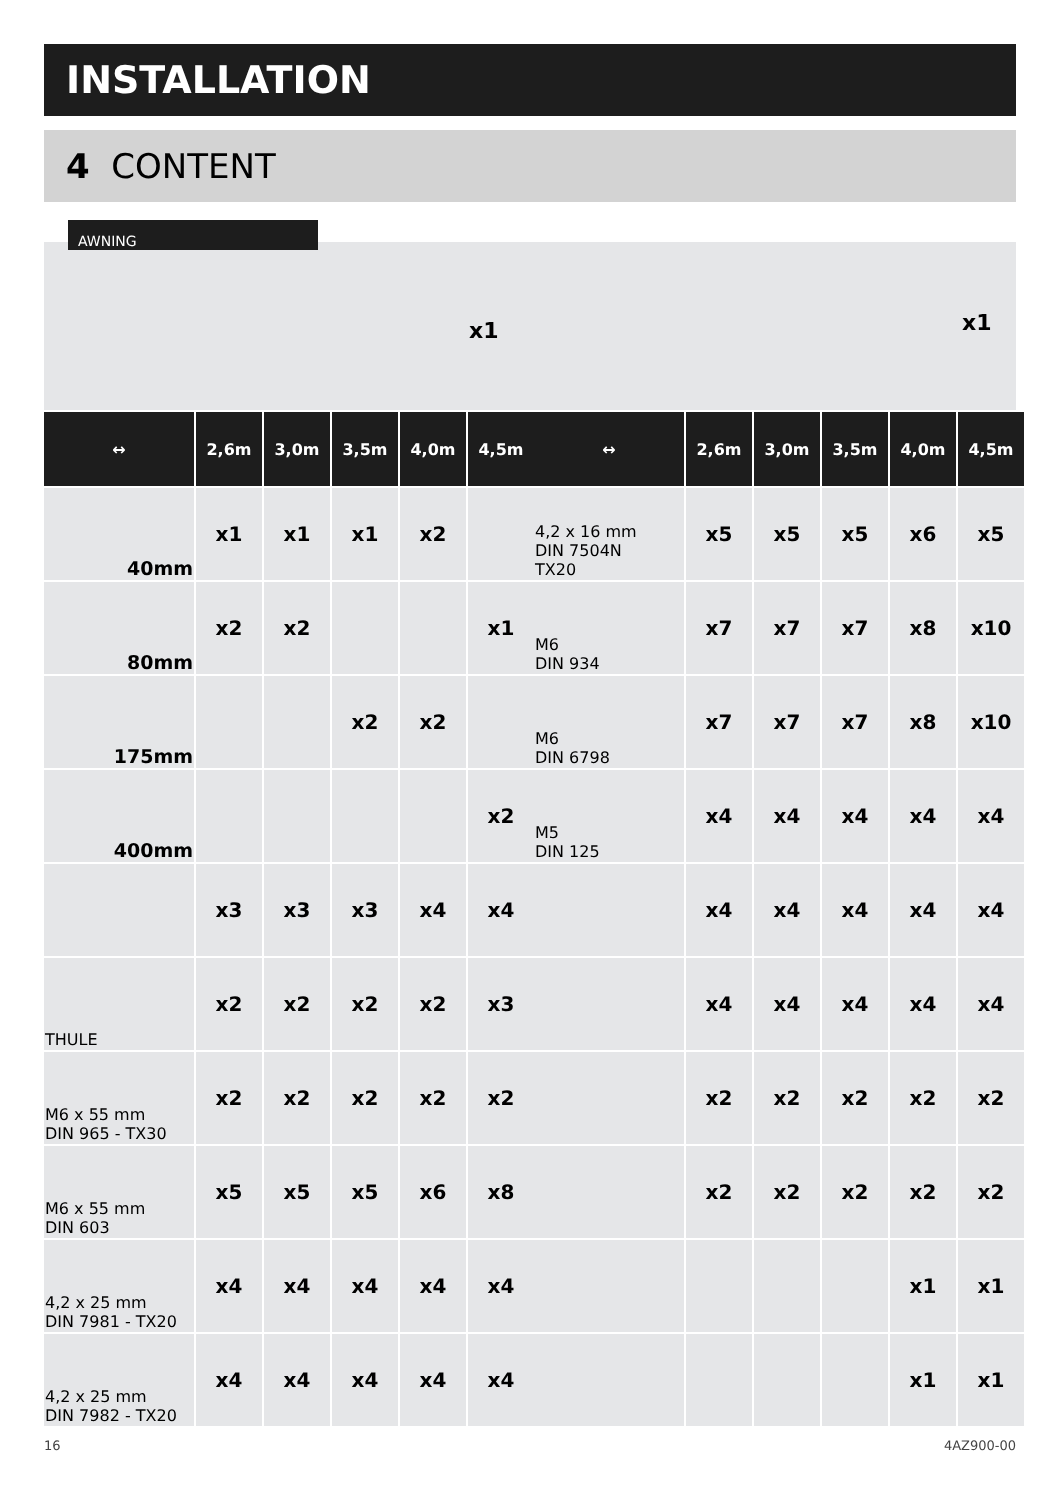INSTALLATION
4 CONTENT
x1 x1
AWNING
| ↔ | 2,6m | 3,0m | 3,5m | 4,0m | 4,5m |
| --- | --- | --- | --- | --- | --- |
| 40mm | x1 | x1 | x1 | x2 | |
| 80mm | x2 | x2 | | | x1 |
| 175mm | | | x2 | x2 | |
| 400mm | | | | | x2 |
| | x3 | x3 | x3 | x4 | x4 |
| THULE | x2 | x2 | x2 | x2 | x3 |
| M6 x 55 mm DIN 965 - TX30 | x2 | x2 | x2 | x2 | x2 |
| M6 x 55 mm DIN 603 | x5 | x5 | x5 | x6 | x8 |
| 4,2 x 25 mm DIN 7981 - TX20 | x4 | x4 | x4 | x4 | x4 |
| 4,2 x 25 mm DIN 7982 - TX20 | x4 | x4 | x4 | x4 | x4 |
| ↔ | 2,6m | 3,0m | 3,5m | 4,0m | 4,5m |
| --- | --- | --- | --- | --- | --- |
| 4,2 x 16 mm DIN 7504N TX20 | x5 | x5 | x5 | x6 | x5 |
| M6 DIN 934 | x7 | x7 | x7 | x8 | x10 |
| M6 DIN 6798 | x7 | x7 | x7 | x8 | x10 |
| M5 DIN 125 | x4 | x4 | x4 | x4 | x4 |
| | x4 | x4 | x4 | x4 | x4 |
| | x4 | x4 | x4 | x4 | x4 |
| | x2 | x2 | x2 | x2 | x2 |
| | x2 | x2 | x2 | x2 | x2 |
| | | | | x1 | x1 |
| | | | | x1 | x1 |
16 4AZ900-00